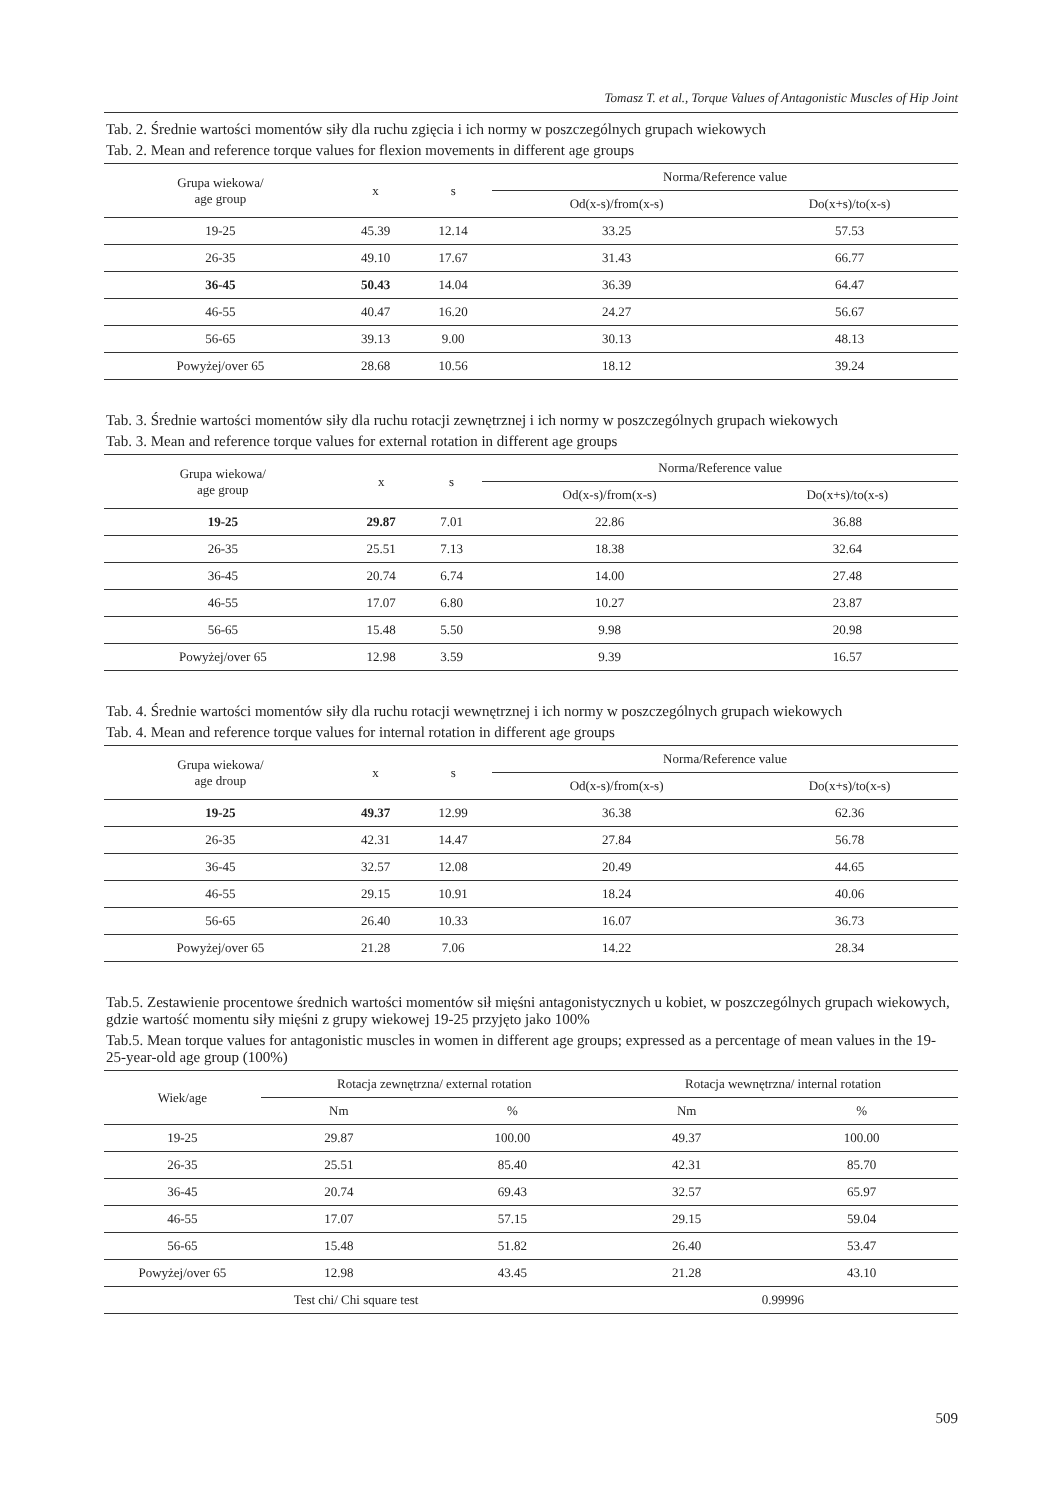Tomasz T. et al., Torque Values of Antagonistic Muscles of Hip Joint
Tab. 2. Średnie wartości momentów siły dla ruchu zgięcia i ich normy w poszczególnych grupach wiekowych
Tab. 2. Mean and reference torque values for flexion movements in different age groups
| Grupa wiekowa/ age group | x | s | Norma/Reference value | |
| --- | --- | --- | --- | --- |
| | | | Od(x-s)/from(x-s) | Do(x+s)/to(x-s) |
| 19-25 | 45.39 | 12.14 | 33.25 | 57.53 |
| 26-35 | 49.10 | 17.67 | 31.43 | 66.77 |
| 36-45 | 50.43 | 14.04 | 36.39 | 64.47 |
| 46-55 | 40.47 | 16.20 | 24.27 | 56.67 |
| 56-65 | 39.13 | 9.00 | 30.13 | 48.13 |
| Powyżej/over 65 | 28.68 | 10.56 | 18.12 | 39.24 |
Tab. 3. Średnie wartości momentów siły dla ruchu rotacji zewnętrznej i ich normy w poszczególnych grupach wiekowych
Tab. 3. Mean and reference torque values for external rotation in different age groups
| Grupa wiekowa/ age group | x | s | Norma/Reference value | |
| --- | --- | --- | --- | --- |
| | | | Od(x-s)/from(x-s) | Do(x+s)/to(x-s) |
| 19-25 | 29.87 | 7.01 | 22.86 | 36.88 |
| 26-35 | 25.51 | 7.13 | 18.38 | 32.64 |
| 36-45 | 20.74 | 6.74 | 14.00 | 27.48 |
| 46-55 | 17.07 | 6.80 | 10.27 | 23.87 |
| 56-65 | 15.48 | 5.50 | 9.98 | 20.98 |
| Powyżej/over 65 | 12.98 | 3.59 | 9.39 | 16.57 |
Tab. 4. Średnie wartości momentów siły dla ruchu rotacji wewnętrznej i ich normy w poszczególnych grupach wiekowych
Tab. 4. Mean and reference torque values for internal rotation in different age groups
| Grupa wiekowa/ age droup | x | s | Norma/Reference value | |
| --- | --- | --- | --- | --- |
| | | | Od(x-s)/from(x-s) | Do(x+s)/to(x-s) |
| 19-25 | 49.37 | 12.99 | 36.38 | 62.36 |
| 26-35 | 42.31 | 14.47 | 27.84 | 56.78 |
| 36-45 | 32.57 | 12.08 | 20.49 | 44.65 |
| 46-55 | 29.15 | 10.91 | 18.24 | 40.06 |
| 56-65 | 26.40 | 10.33 | 16.07 | 36.73 |
| Powyżej/over 65 | 21.28 | 7.06 | 14.22 | 28.34 |
Tab.5. Zestawienie procentowe średnich wartości momentów sił mięśni antagonistycznych u kobiet, w poszczególnych grupach wiekowych, gdzie wartość momentu siły mięśni z grupy wiekowej 19-25 przyjęto jako 100%
Tab.5. Mean torque values for antagonistic muscles in women in different age groups; expressed as a percentage of mean values in the 19-25-year-old age group (100%)
| Wiek/age | Rotacja zewnętrzna/ external rotation | | Rotacja wewnętrzna/ internal rotation | |
| --- | --- | --- | --- | --- |
| | Nm | % | Nm | % |
| 19-25 | 29.87 | 100.00 | 49.37 | 100.00 |
| 26-35 | 25.51 | 85.40 | 42.31 | 85.70 |
| 36-45 | 20.74 | 69.43 | 32.57 | 65.97 |
| 46-55 | 17.07 | 57.15 | 29.15 | 59.04 |
| 56-65 | 15.48 | 51.82 | 26.40 | 53.47 |
| Powyżej/over 65 | 12.98 | 43.45 | 21.28 | 43.10 |
| Test chi/ Chi square test | | | 0.99996 | |
509